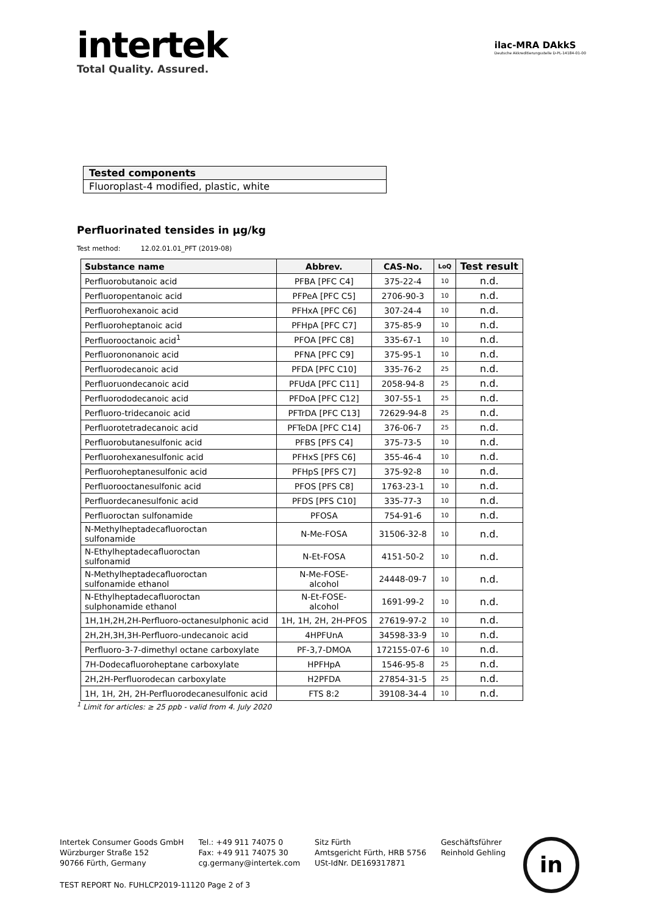intertek
Total Quality. Assured.
ilac-MRA DAkkS
Deutsche Akkreditierungsstelle D-PL-14184-01-00
| Tested components |
| Fluoroplast-4 modified, plastic, white |
Perfluorinated tensides in µg/kg
Test method: 12.02.01.01_PFT (2019-08)
| Substance name | Abbrev. | CAS-No. | LoQ | Test result |
| --- | --- | --- | --- | --- |
| Perfluorobutanoic acid | PFBA [PFC C4] | 375-22-4 | 10 | n.d. |
| Perfluoropentanoic acid | PFPeA [PFC C5] | 2706-90-3 | 10 | n.d. |
| Perfluorohexanoic acid | PFHxA [PFC C6] | 307-24-4 | 10 | n.d. |
| Perfluoroheptanoic acid | PFHpA [PFC C7] | 375-85-9 | 10 | n.d. |
| Perfluorooctanoic acid<sup>1</sup> | PFOA [PFC C8] | 335-67-1 | 10 | n.d. |
| Perfluorononanoic acid | PFNA [PFC C9] | 375-95-1 | 10 | n.d. |
| Perfluorodecanoic acid | PFDA [PFC C10] | 335-76-2 | 25 | n.d. |
| Perfluoruondecanoic acid | PFUdA [PFC C11] | 2058-94-8 | 25 | n.d. |
| Perfluorododecanoic acid | PFDoA [PFC C12] | 307-55-1 | 25 | n.d. |
| Perfluoro-tridecanoic acid | PFTrDA [PFC C13] | 72629-94-8 | 25 | n.d. |
| Perfluorotetradecanoic acid | PFTeDA [PFC C14] | 376-06-7 | 25 | n.d. |
| Perfluorobutanesulfonic acid | PFBS [PFS C4] | 375-73-5 | 10 | n.d. |
| Perfluorohexanesulfonic acid | PFHxS [PFS C6] | 355-46-4 | 10 | n.d. |
| Perfluoroheptanesulfonic acid | PFHpS [PFS C7] | 375-92-8 | 10 | n.d. |
| Perfluorooctanesulfonic acid | PFOS [PFS C8] | 1763-23-1 | 10 | n.d. |
| Perfluordecanesulfonic acid | PFDS [PFS C10] | 335-77-3 | 10 | n.d. |
| Perfluoroctan sulfonamide | PFOSA | 754-91-6 | 10 | n.d. |
| N-Methylheptadecafluoroctan sulfonamide | N-Me-FOSA | 31506-32-8 | 10 | n.d. |
| N-Ethylheptadecafluoroctan sulfonamid | N-Et-FOSA | 4151-50-2 | 10 | n.d. |
| N-Methylheptadecafluoroctan sulfonamide ethanol | N-Me-FOSE- alcohol | 24448-09-7 | 10 | n.d. |
| N-Ethylheptadecafluoroctan sulphonamide ethanol | N-Et-FOSE- alcohol | 1691-99-2 | 10 | n.d. |
| 1H,1H,2H,2H-Perfluoro-octanesulphonic acid | 1H, 1H, 2H, 2H-PFOS | 27619-97-2 | 10 | n.d. |
| 2H,2H,3H,3H-Perfluoro-undecanoic acid | 4HPFUnA | 34598-33-9 | 10 | n.d. |
| Perfluoro-3-7-dimethyl octane carboxylate | PF-3,7-DMOA | 172155-07-6 | 10 | n.d. |
| 7H-Dodecafluoroheptane carboxylate | HPFHpA | 1546-95-8 | 25 | n.d. |
| 2H,2H-Perfluorodecan carboxylate | H2PFDA | 27854-31-5 | 25 | n.d. |
| 1H, 1H, 2H, 2H-Perfluorodecanesulfonic acid | FTS 8:2 | 39108-34-4 | 10 | n.d. |
<sup>1</sup> Limit for articles: ≥ 25 ppb - valid from 4. July 2020
Intertek Consumer Goods GmbH
Würzburger Straße 152
90766 Fürth, Germany
Tel.: +49 911 74075 0
Fax: +49 911 74075 30
cg.germany@intertek.com
Sitz Fürth
Amtsgericht Fürth, HRB 5756
USt-IdNr. DE169317871
Geschäftsführer
Reinhold Gehling
in
TEST REPORT No. FUHLCP2019-11120 Page 2 of 3